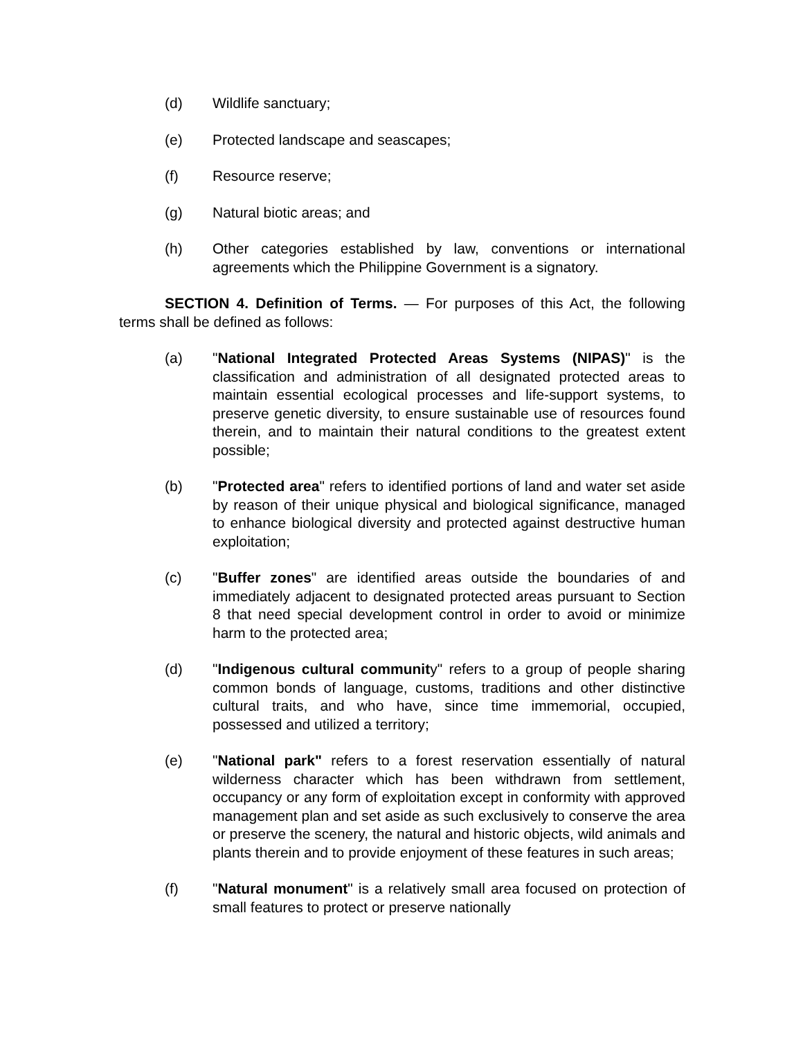(d) Wildlife sanctuary;
(e) Protected landscape and seascapes;
(f) Resource reserve;
(g) Natural biotic areas; and
(h) Other categories established by law, conventions or international agreements which the Philippine Government is a signatory.
SECTION 4. Definition of Terms. — For purposes of this Act, the following terms shall be defined as follows:
(a) "National Integrated Protected Areas Systems (NIPAS)" is the classification and administration of all designated protected areas to maintain essential ecological processes and life-support systems, to preserve genetic diversity, to ensure sustainable use of resources found therein, and to maintain their natural conditions to the greatest extent possible;
(b) "Protected area" refers to identified portions of land and water set aside by reason of their unique physical and biological significance, managed to enhance biological diversity and protected against destructive human exploitation;
(c) "Buffer zones" are identified areas outside the boundaries of and immediately adjacent to designated protected areas pursuant to Section 8 that need special development control in order to avoid or minimize harm to the protected area;
(d) "Indigenous cultural community" refers to a group of people sharing common bonds of language, customs, traditions and other distinctive cultural traits, and who have, since time immemorial, occupied, possessed and utilized a territory;
(e) "National park" refers to a forest reservation essentially of natural wilderness character which has been withdrawn from settlement, occupancy or any form of exploitation except in conformity with approved management plan and set aside as such exclusively to conserve the area or preserve the scenery, the natural and historic objects, wild animals and plants therein and to provide enjoyment of these features in such areas;
(f) "Natural monument" is a relatively small area focused on protection of small features to protect or preserve nationally